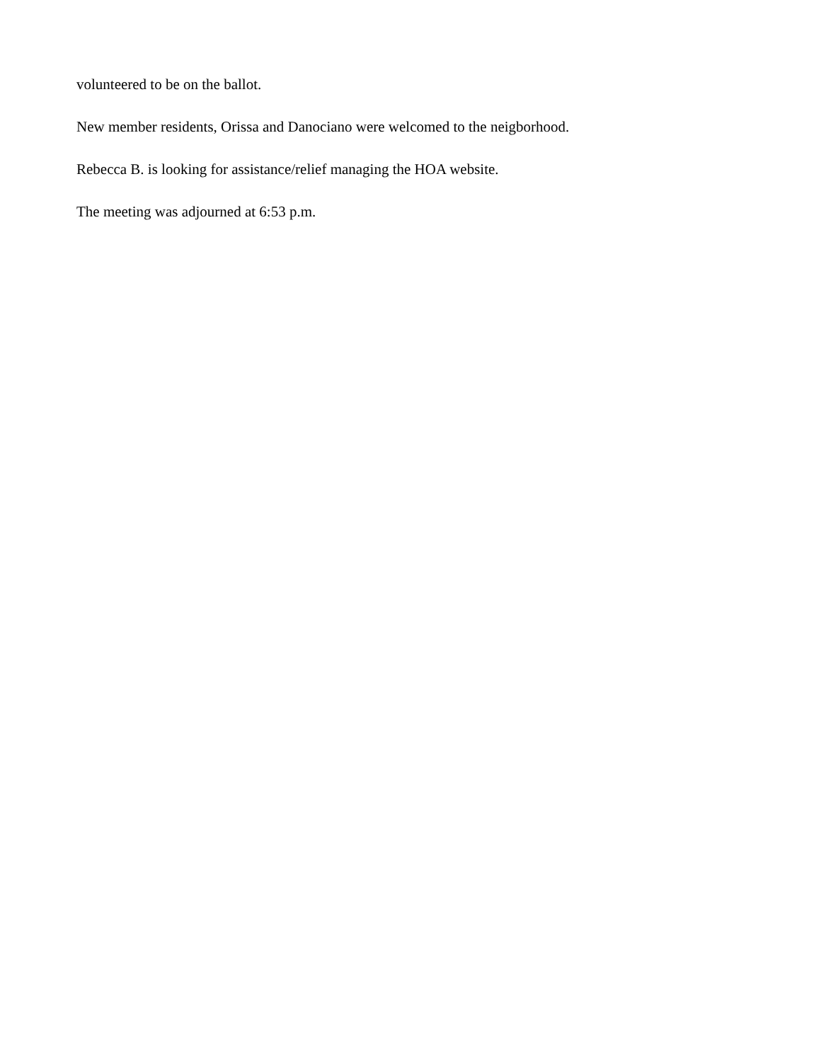volunteered to be on the ballot.
New member residents, Orissa and Danociano were welcomed to the neigborhood.
Rebecca B. is looking for assistance/relief managing the HOA website.
The meeting was adjourned at 6:53 p.m.